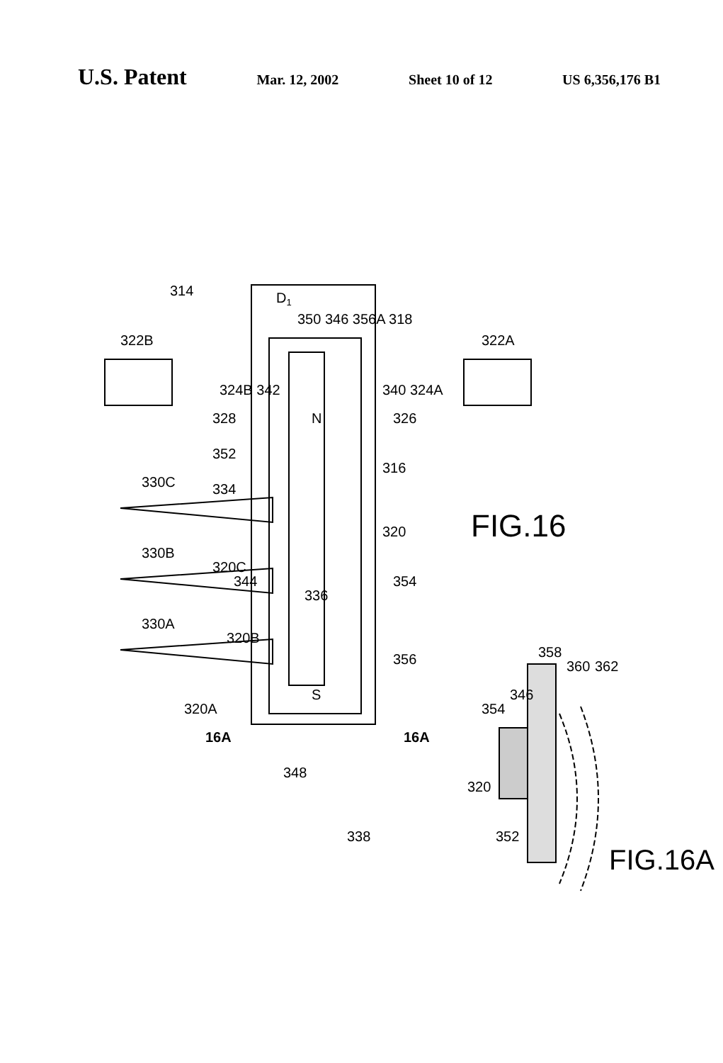U.S. Patent
Mar. 12, 2002 Sheet 10 of 12 US 6,356,176 B1
314
322B
322A
328
326
352
316
334
330C
320
330B
320C
344
336
354
330A
320B
356
320A
16A
16A
N
S
348
338
FIG.16
354
346
358
360
362
320
352
FIG.16A
324B 342
340 324A
350 346 356A 318
D1